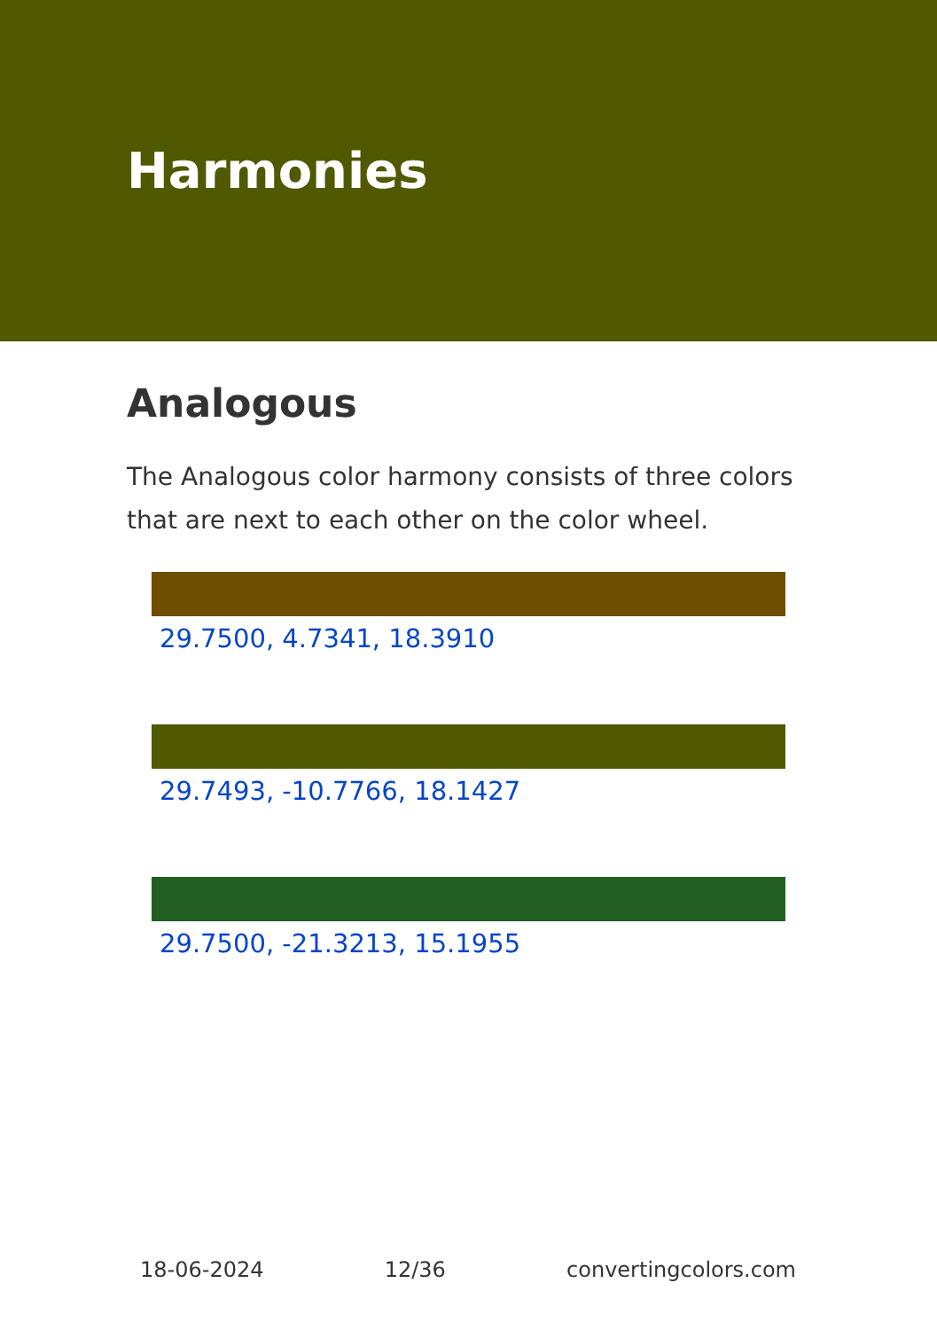Harmonies
Analogous
The Analogous color harmony consists of three colors that are next to each other on the color wheel.
29.7500, 4.7341, 18.3910
29.7493, -10.7766, 18.1427
29.7500, -21.3213, 15.1955
18-06-2024 12/36 convertingcolors.com